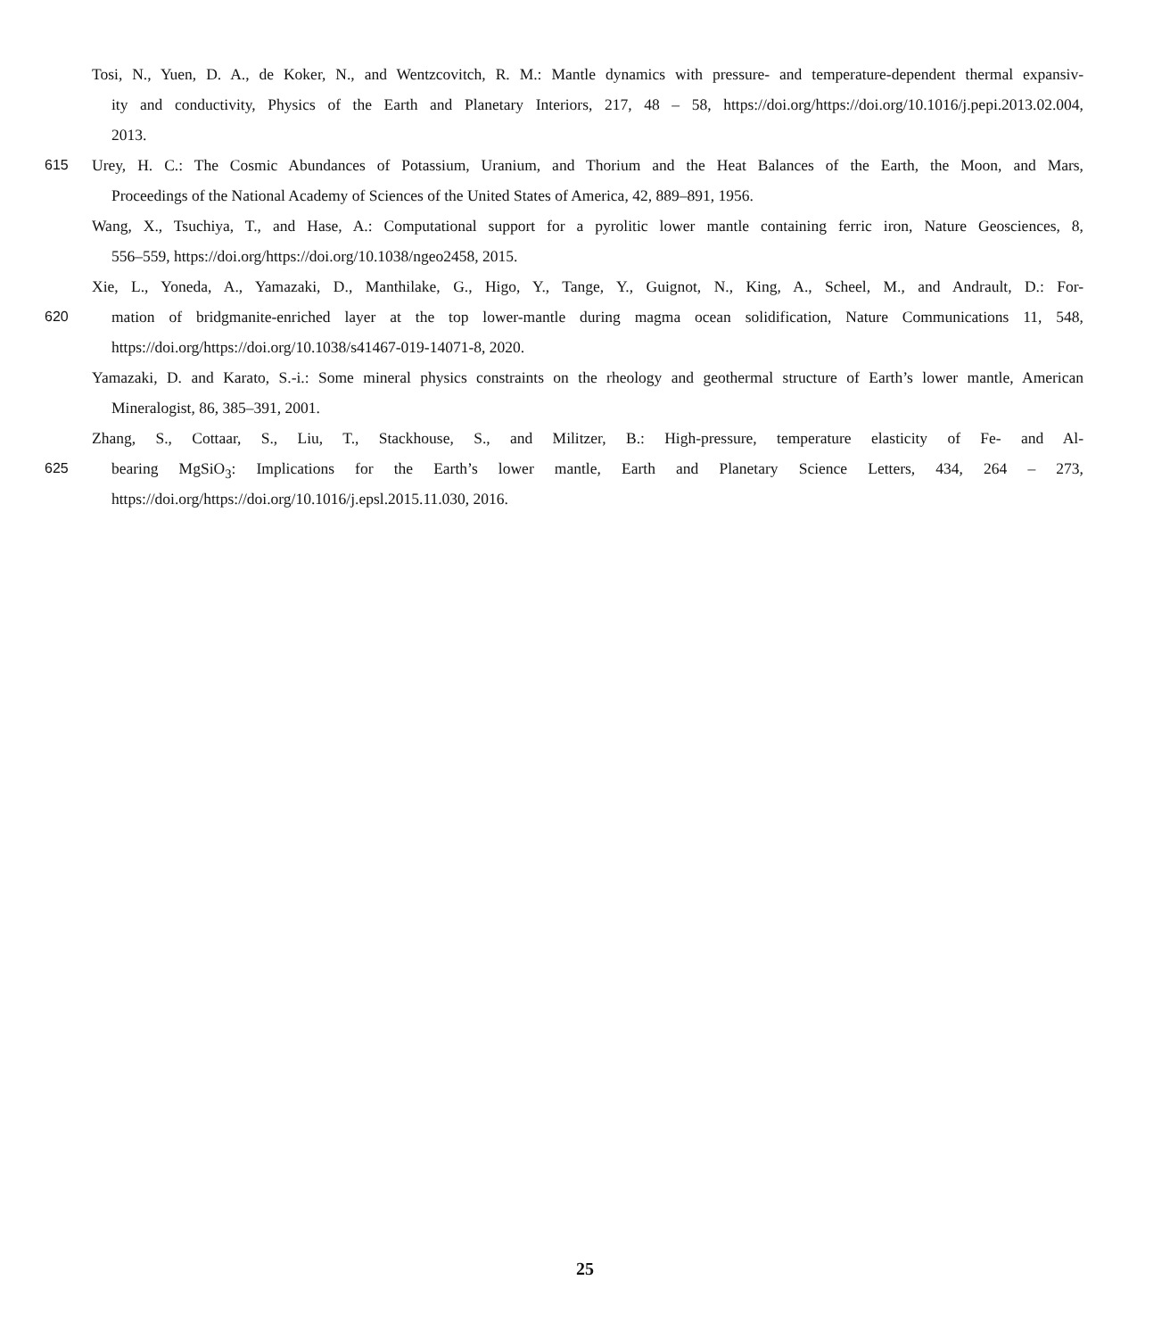Tosi, N., Yuen, D. A., de Koker, N., and Wentzcovitch, R. M.: Mantle dynamics with pressure- and temperature-dependent thermal expansiv-
ity and conductivity, Physics of the Earth and Planetary Interiors, 217, 48 – 58, https://doi.org/https://doi.org/10.1016/j.pepi.2013.02.004,
2013.
615 Urey, H. C.: The Cosmic Abundances of Potassium, Uranium, and Thorium and the Heat Balances of the Earth, the Moon, and Mars,
Proceedings of the National Academy of Sciences of the United States of America, 42, 889–891, 1956.
Wang, X., Tsuchiya, T., and Hase, A.: Computational support for a pyrolitic lower mantle containing ferric iron, Nature Geosciences, 8,
556–559, https://doi.org/https://doi.org/10.1038/ngeo2458, 2015.
Xie, L., Yoneda, A., Yamazaki, D., Manthilake, G., Higo, Y., Tange, Y., Guignot, N., King, A., Scheel, M., and Andrault, D.: For-
620 mation of bridgmanite-enriched layer at the top lower-mantle during magma ocean solidification, Nature Communications 11, 548,
https://doi.org/https://doi.org/10.1038/s41467-019-14071-8, 2020.
Yamazaki, D. and Karato, S.-i.: Some mineral physics constraints on the rheology and geothermal structure of Earth’s lower mantle, American
Mineralogist, 86, 385–391, 2001.
Zhang, S., Cottaar, S., Liu, T., Stackhouse, S., and Militzer, B.: High-pressure, temperature elasticity of Fe- and Al-
625 bearing MgSiO<sub>3</sub>: Implications for the Earth’s lower mantle, Earth and Planetary Science Letters, 434, 264 – 273,
https://doi.org/https://doi.org/10.1016/j.epsl.2015.11.030, 2016.
25